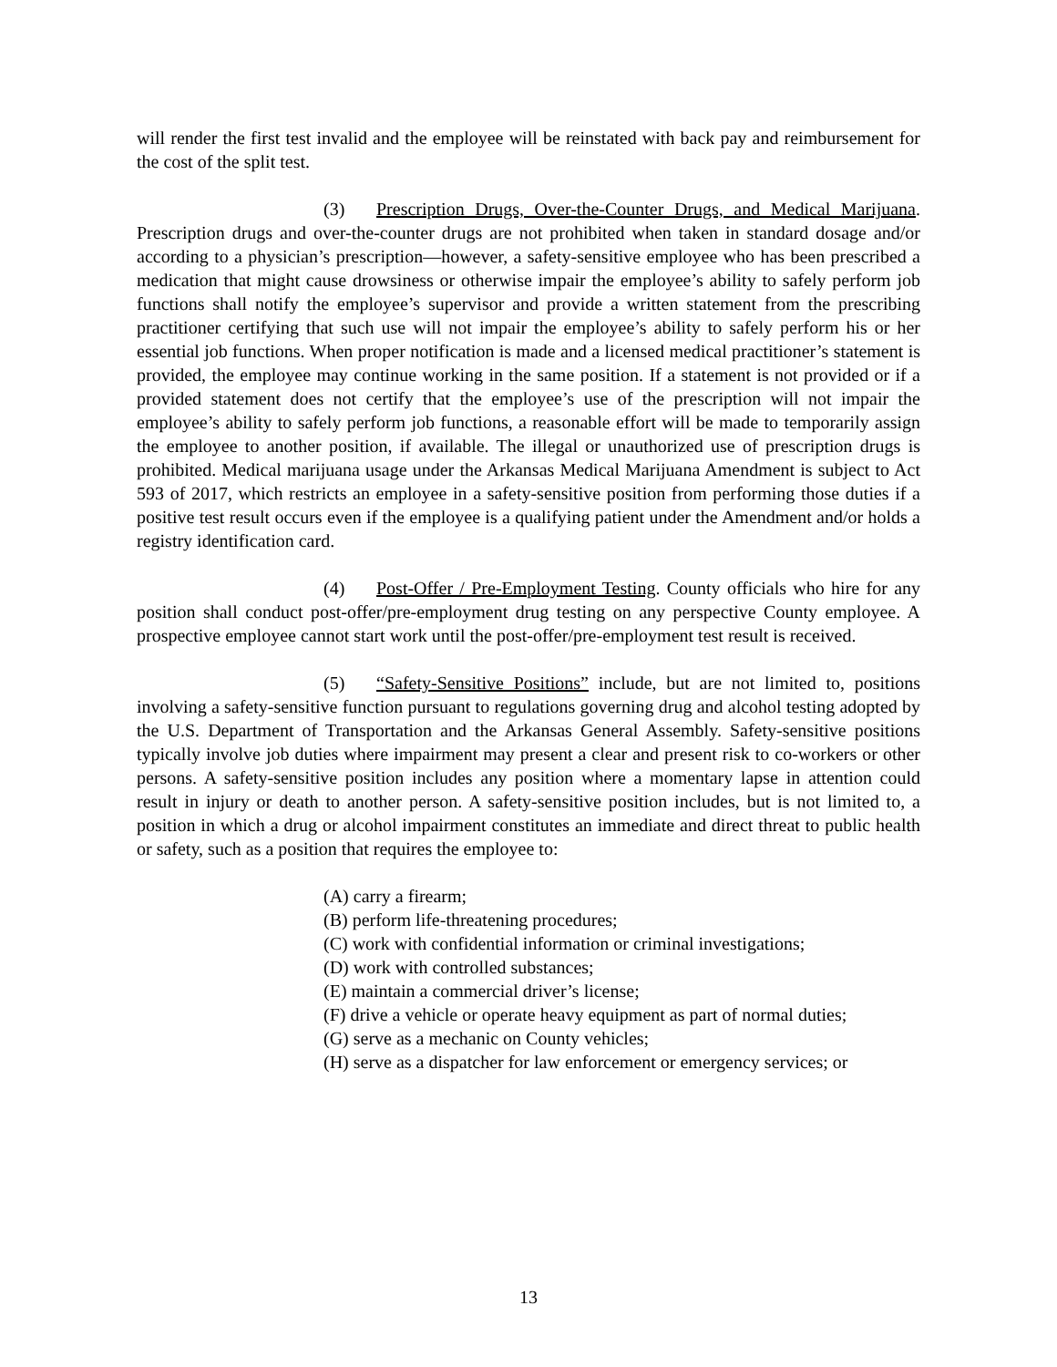will render the first test invalid and the employee will be reinstated with back pay and reimbursement for the cost of the split test.
(3) Prescription Drugs, Over-the-Counter Drugs, and Medical Marijuana. Prescription drugs and over-the-counter drugs are not prohibited when taken in standard dosage and/or according to a physician’s prescription—however, a safety-sensitive employee who has been prescribed a medication that might cause drowsiness or otherwise impair the employee’s ability to safely perform job functions shall notify the employee’s supervisor and provide a written statement from the prescribing practitioner certifying that such use will not impair the employee’s ability to safely perform his or her essential job functions. When proper notification is made and a licensed medical practitioner’s statement is provided, the employee may continue working in the same position. If a statement is not provided or if a provided statement does not certify that the employee’s use of the prescription will not impair the employee’s ability to safely perform job functions, a reasonable effort will be made to temporarily assign the employee to another position, if available. The illegal or unauthorized use of prescription drugs is prohibited. Medical marijuana usage under the Arkansas Medical Marijuana Amendment is subject to Act 593 of 2017, which restricts an employee in a safety-sensitive position from performing those duties if a positive test result occurs even if the employee is a qualifying patient under the Amendment and/or holds a registry identification card.
(4) Post-Offer / Pre-Employment Testing. County officials who hire for any position shall conduct post-offer/pre-employment drug testing on any perspective County employee. A prospective employee cannot start work until the post-offer/pre-employment test result is received.
(5) “Safety-Sensitive Positions” include, but are not limited to, positions involving a safety-sensitive function pursuant to regulations governing drug and alcohol testing adopted by the U.S. Department of Transportation and the Arkansas General Assembly. Safety-sensitive positions typically involve job duties where impairment may present a clear and present risk to co-workers or other persons. A safety-sensitive position includes any position where a momentary lapse in attention could result in injury or death to another person. A safety-sensitive position includes, but is not limited to, a position in which a drug or alcohol impairment constitutes an immediate and direct threat to public health or safety, such as a position that requires the employee to:
(A) carry a firearm;
(B) perform life-threatening procedures;
(C) work with confidential information or criminal investigations;
(D) work with controlled substances;
(E) maintain a commercial driver’s license;
(F) drive a vehicle or operate heavy equipment as part of normal duties;
(G) serve as a mechanic on County vehicles;
(H) serve as a dispatcher for law enforcement or emergency services; or
13